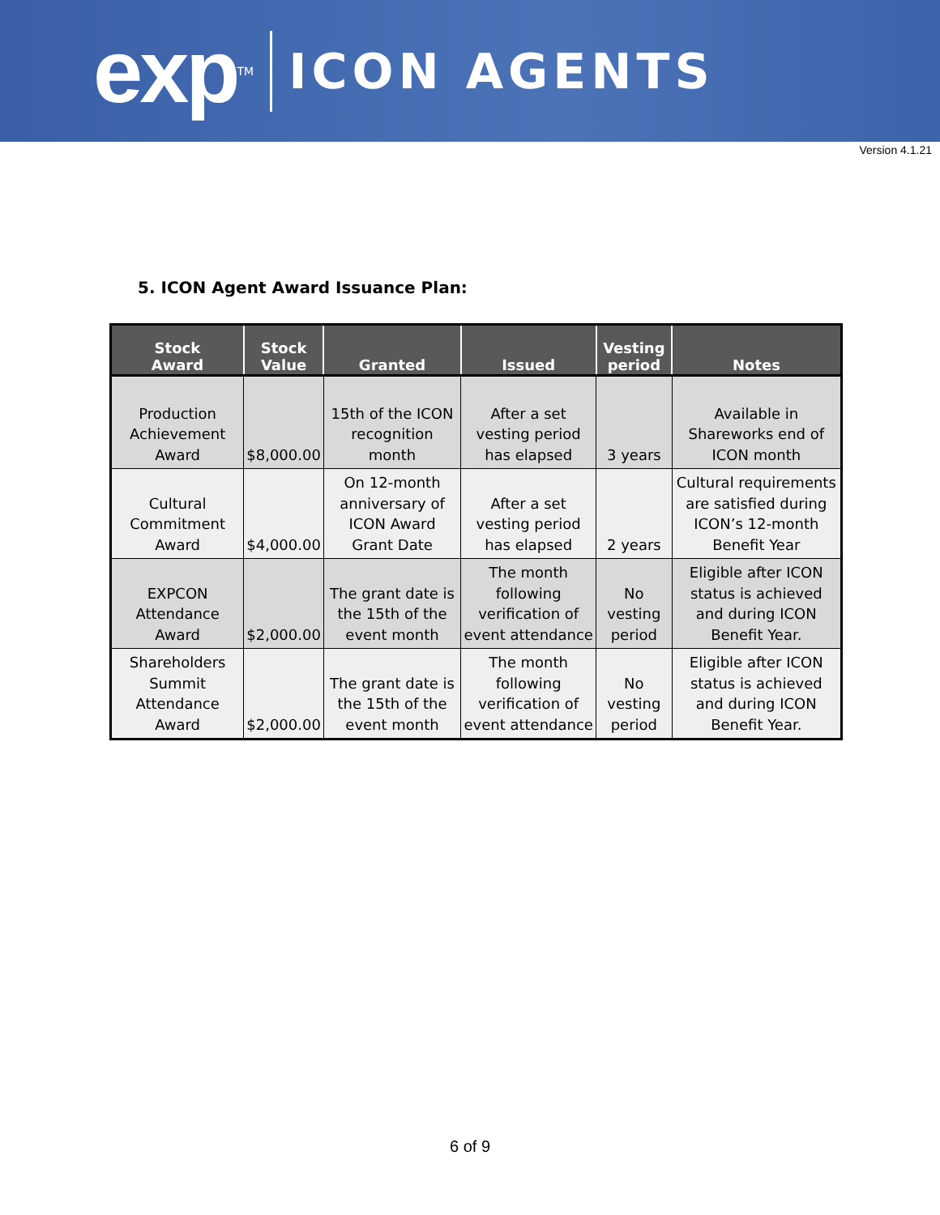exp TM
ICON AGENTS
Version 4.1.21
5. ICON Agent Award Issuance Plan:
| Stock Award | Stock Value | Granted | Issued | Vesting period | Notes |
| --- | --- | --- | --- | --- | --- |
| Production Achievement Award | $8,000.00 | 15th of the ICON recognition month | After a set vesting period has elapsed | 3 years | Available in Shareworks end of ICON month |
| Cultural Commitment Award | $4,000.00 | On 12-month anniversary of ICON Award Grant Date | After a set vesting period has elapsed | 2 years | Cultural requirements are satisfied during ICON’s 12-month Benefit Year |
| EXPCON Attendance Award | $2,000.00 | The grant date is the 15th of the event month | The month following verification of event attendance | No vesting period | Eligible after ICON status is achieved and during ICON Benefit Year. |
| Shareholders Summit Attendance Award | $2,000.00 | The grant date is the 15th of the event month | The month following verification of event attendance | No vesting period | Eligible after ICON status is achieved and during ICON Benefit Year. |
6 of 9